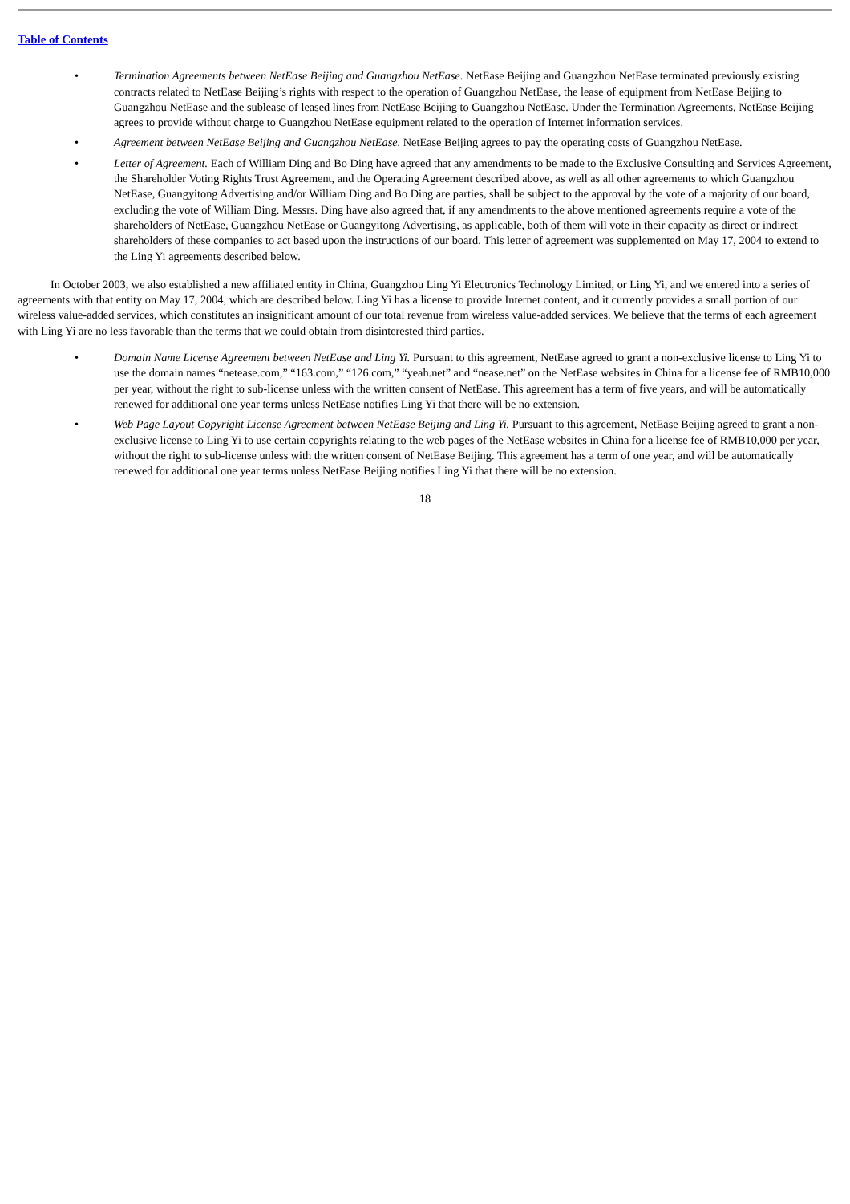Table of Contents
• Termination Agreements between NetEase Beijing and Guangzhou NetEase. NetEase Beijing and Guangzhou NetEase terminated previously existing contracts related to NetEase Beijing’s rights with respect to the operation of Guangzhou NetEase, the lease of equipment from NetEase Beijing to Guangzhou NetEase and the sublease of leased lines from NetEase Beijing to Guangzhou NetEase. Under the Termination Agreements, NetEase Beijing agrees to provide without charge to Guangzhou NetEase equipment related to the operation of Internet information services.
• Agreement between NetEase Beijing and Guangzhou NetEase. NetEase Beijing agrees to pay the operating costs of Guangzhou NetEase.
• Letter of Agreement. Each of William Ding and Bo Ding have agreed that any amendments to be made to the Exclusive Consulting and Services Agreement, the Shareholder Voting Rights Trust Agreement, and the Operating Agreement described above, as well as all other agreements to which Guangzhou NetEase, Guangyitong Advertising and/or William Ding and Bo Ding are parties, shall be subject to the approval by the vote of a majority of our board, excluding the vote of William Ding. Messrs. Ding have also agreed that, if any amendments to the above mentioned agreements require a vote of the shareholders of NetEase, Guangzhou NetEase or Guangyitong Advertising, as applicable, both of them will vote in their capacity as direct or indirect shareholders of these companies to act based upon the instructions of our board. This letter of agreement was supplemented on May 17, 2004 to extend to the Ling Yi agreements described below.
In October 2003, we also established a new affiliated entity in China, Guangzhou Ling Yi Electronics Technology Limited, or Ling Yi, and we entered into a series of agreements with that entity on May 17, 2004, which are described below. Ling Yi has a license to provide Internet content, and it currently provides a small portion of our wireless value-added services, which constitutes an insignificant amount of our total revenue from wireless value-added services. We believe that the terms of each agreement with Ling Yi are no less favorable than the terms that we could obtain from disinterested third parties.
• Domain Name License Agreement between NetEase and Ling Yi. Pursuant to this agreement, NetEase agreed to grant a non-exclusive license to Ling Yi to use the domain names “netease.com,” “163.com,” “126.com,” “yeah.net” and “nease.net” on the NetEase websites in China for a license fee of RMB10,000 per year, without the right to sub-license unless with the written consent of NetEase. This agreement has a term of five years, and will be automatically renewed for additional one year terms unless NetEase notifies Ling Yi that there will be no extension.
• Web Page Layout Copyright License Agreement between NetEase Beijing and Ling Yi. Pursuant to this agreement, NetEase Beijing agreed to grant a non-exclusive license to Ling Yi to use certain copyrights relating to the web pages of the NetEase websites in China for a license fee of RMB10,000 per year, without the right to sub-license unless with the written consent of NetEase Beijing. This agreement has a term of one year, and will be automatically renewed for additional one year terms unless NetEase Beijing notifies Ling Yi that there will be no extension.
18